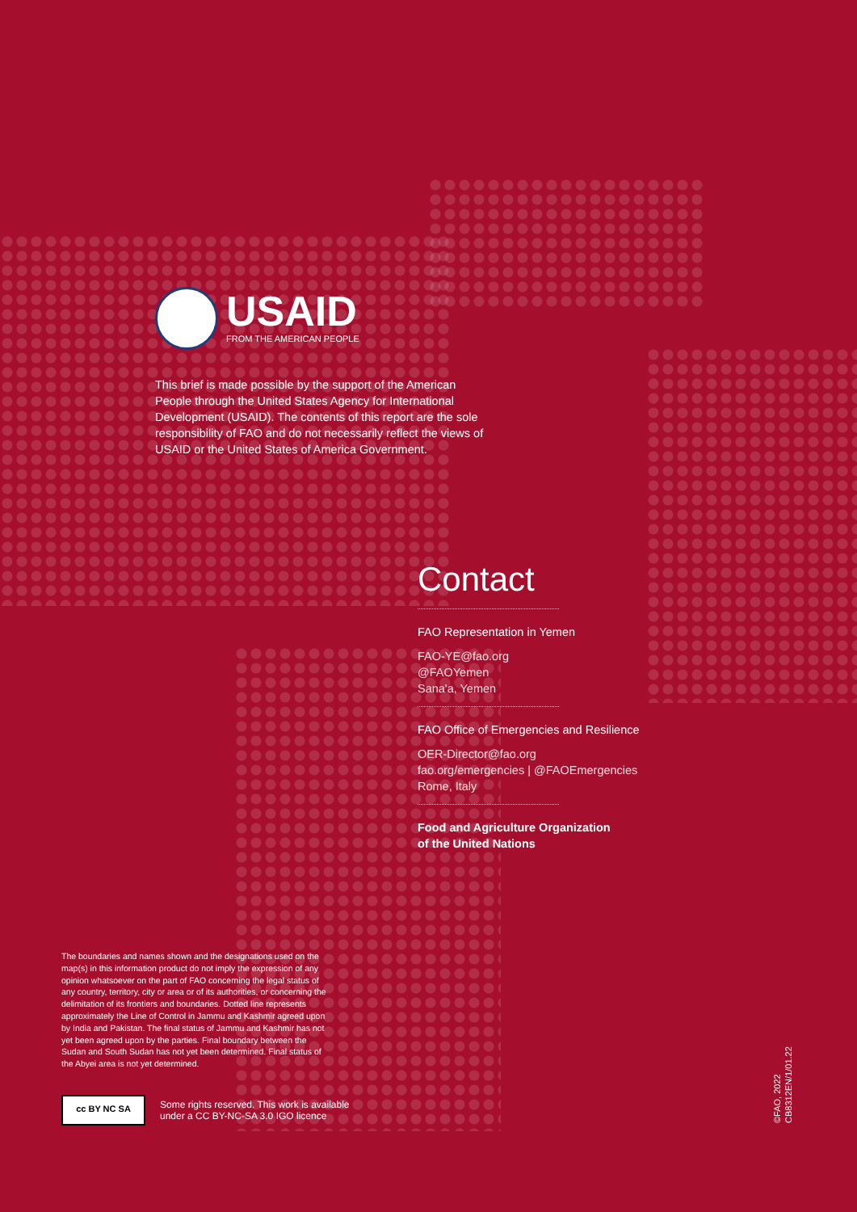USAID
FROM THE AMERICAN PEOPLE
This brief is made possible by the support of the American People through the United States Agency for International Development (USAID). The contents of this report are the sole responsibility of FAO and do not necessarily reflect the views of USAID or the United States of America Government.
Contact
FAO Representation in Yemen
FAO-YE@fao.org
@FAOYemen
Sana'a, Yemen
FAO Office of Emergencies and Resilience
OER-Director@fao.org
fao.org/emergencies | @FAOEmergencies
Rome, Italy
Food and Agriculture Organization
of the United Nations
The boundaries and names shown and the designations used on the map(s) in this information product do not imply the expression of any opinion whatsoever on the part of FAO concerning the legal status of any country, territory, city or area or of its authorities, or concerning the delimitation of its frontiers and boundaries. Dotted line represents approximately the Line of Control in Jammu and Kashmir agreed upon by India and Pakistan. The final status of Jammu and Kashmir has not yet been agreed upon by the parties. Final boundary between the Sudan and South Sudan has not yet been determined. Final status of the Abyei area is not yet determined.
cc BY NC SA
Some rights reserved. This work is available
under a CC BY-NC-SA 3.0 IGO licence
©FAO, 2022
CB8312EN/1/01.22